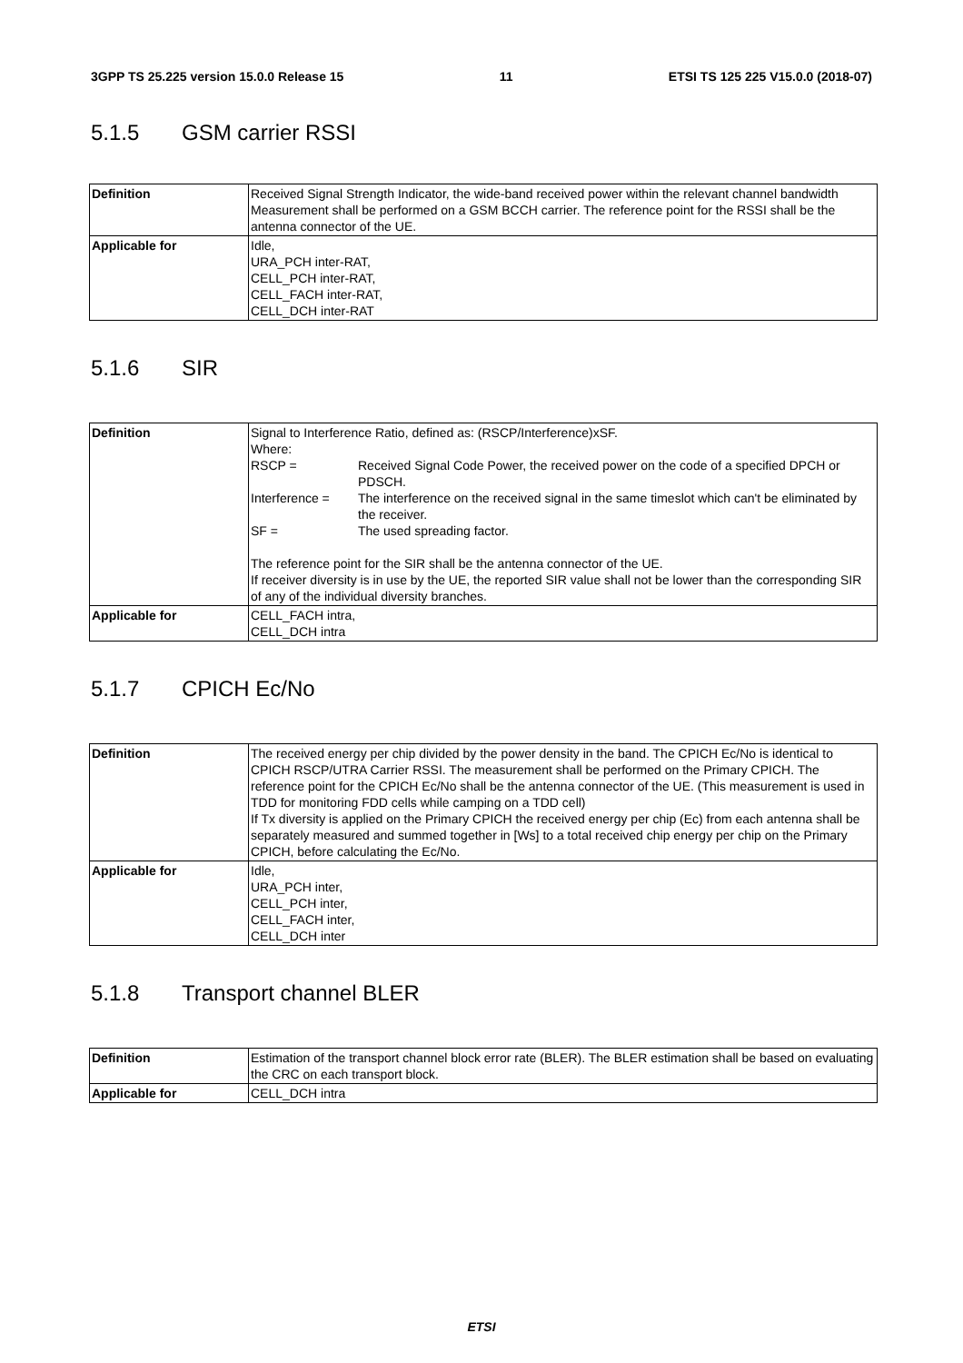3GPP TS 25.225 version 15.0.0 Release 15 11 ETSI TS 125 225 V15.0.0 (2018-07)
5.1.5 GSM carrier RSSI
| Definition | Received Signal Strength Indicator, the wide-band received power within the relevant channel bandwidth Measurement shall be performed on a GSM BCCH carrier. The reference point for the RSSI shall be the antenna connector of the UE. |
| Applicable for | Idle, URA_PCH inter-RAT, CELL_PCH inter-RAT, CELL_FACH inter-RAT, CELL_DCH inter-RAT |
5.1.6 SIR
| Definition | Signal to Interference Ratio, defined as: (RSCP/Interference)xSF. Where: / RSCP = / Received Signal Code Power, the received power on the code of a specified DPCH or PDSCH. / / Interference = / The interference on the received signal in the same timeslot which can't be eliminated by the receiver. / / SF = / The used spreading factor. / The reference point for the SIR shall be the antenna connector of the UE. If receiver diversity is in use by the UE, the reported SIR value shall not be lower than the corresponding SIR of any of the individual diversity branches. |
| Applicable for | CELL_FACH intra, CELL_DCH intra |
5.1.7 CPICH Ec/No
| Definition | The received energy per chip divided by the power density in the band. The CPICH Ec/No is identical to CPICH RSCP/UTRA Carrier RSSI. The measurement shall be performed on the Primary CPICH. The reference point for the CPICH Ec/No shall be the antenna connector of the UE. (This measurement is used in TDD for monitoring FDD cells while camping on a TDD cell) If Tx diversity is applied on the Primary CPICH the received energy per chip (Ec) from each antenna shall be separately measured and summed together in [Ws] to a total received chip energy per chip on the Primary CPICH, before calculating the Ec/No. |
| Applicable for | Idle, URA_PCH inter, CELL_PCH inter, CELL_FACH inter, CELL_DCH inter |
5.1.8 Transport channel BLER
| Definition | Estimation of the transport channel block error rate (BLER). The BLER estimation shall be based on evaluating the CRC on each transport block. |
| Applicable for | CELL_DCH intra |
ETSI